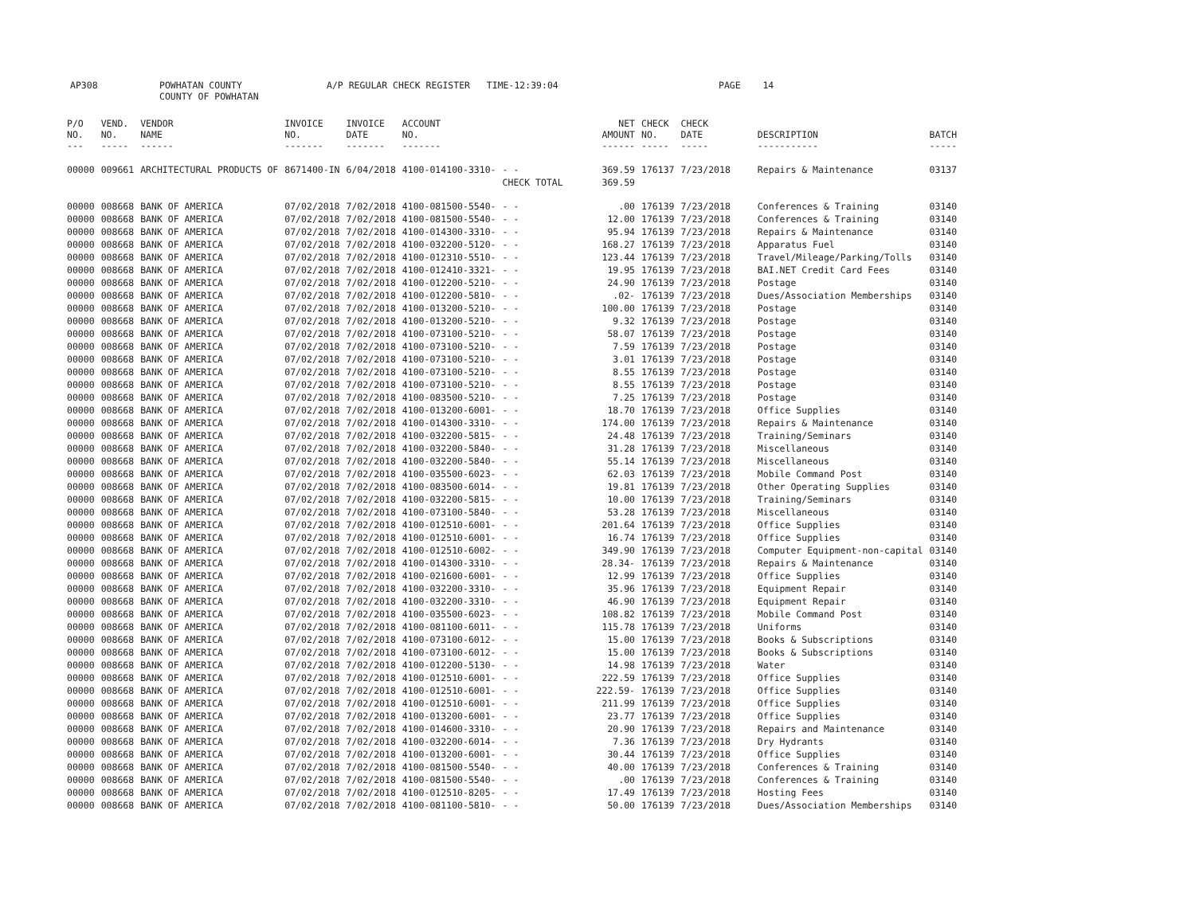AP308
POWHATAN COUNTY COUNTY OF POWHATAN
A/P REGULAR CHECK REGISTER TIME-12:39:04
PAGE 14
| P/O NO. --- | VEND. NO. ----- | VENDOR NAME ------ | INVOICE NO. ------- | INVOICE DATE ------- | ACCOUNT NO. ------- | | NET AMOUNT ------ | CHECK NO. ----- | CHECK DATE ----- | DESCRIPTION ----------- | BATCH ----- |
| --- | --- | --- | --- | --- | --- | --- | --- | --- | --- | --- | --- |
| 00000 | 009661 | ARCHITECTURAL PRODUCTS OF | 8671400-IN | 6/04/2018 | 4100-014100-3310- | - - | 369.59 | 176137 | 7/23/2018 | Repairs & Maintenance | 03137 |
| | | | | | | CHECK TOTAL | 369.59 | | | | |
| 00000 | 008668 | BANK OF AMERICA | 07/02/2018 | 7/02/2018 | 4100-081500-5540- | - - | .00 | 176139 | 7/23/2018 | Conferences & Training | 03140 |
| 00000 | 008668 | BANK OF AMERICA | 07/02/2018 | 7/02/2018 | 4100-081500-5540- | - - | 12.00 | 176139 | 7/23/2018 | Conferences & Training | 03140 |
| 00000 | 008668 | BANK OF AMERICA | 07/02/2018 | 7/02/2018 | 4100-014300-3310- | - - | 95.94 | 176139 | 7/23/2018 | Repairs & Maintenance | 03140 |
| 00000 | 008668 | BANK OF AMERICA | 07/02/2018 | 7/02/2018 | 4100-032200-5120- | - - | 168.27 | 176139 | 7/23/2018 | Apparatus Fuel | 03140 |
| 00000 | 008668 | BANK OF AMERICA | 07/02/2018 | 7/02/2018 | 4100-012310-5510- | - - | 123.44 | 176139 | 7/23/2018 | Travel/Mileage/Parking/Tolls | 03140 |
| 00000 | 008668 | BANK OF AMERICA | 07/02/2018 | 7/02/2018 | 4100-012410-3321- | - - | 19.95 | 176139 | 7/23/2018 | BAI.NET Credit Card Fees | 03140 |
| 00000 | 008668 | BANK OF AMERICA | 07/02/2018 | 7/02/2018 | 4100-012200-5210- | - - | 24.90 | 176139 | 7/23/2018 | Postage | 03140 |
| 00000 | 008668 | BANK OF AMERICA | 07/02/2018 | 7/02/2018 | 4100-012200-5810- | - - | .02- | 176139 | 7/23/2018 | Dues/Association Memberships | 03140 |
| 00000 | 008668 | BANK OF AMERICA | 07/02/2018 | 7/02/2018 | 4100-013200-5210- | - - | 100.00 | 176139 | 7/23/2018 | Postage | 03140 |
| 00000 | 008668 | BANK OF AMERICA | 07/02/2018 | 7/02/2018 | 4100-013200-5210- | - - | 9.32 | 176139 | 7/23/2018 | Postage | 03140 |
| 00000 | 008668 | BANK OF AMERICA | 07/02/2018 | 7/02/2018 | 4100-073100-5210- | - - | 58.07 | 176139 | 7/23/2018 | Postage | 03140 |
| 00000 | 008668 | BANK OF AMERICA | 07/02/2018 | 7/02/2018 | 4100-073100-5210- | - - | 7.59 | 176139 | 7/23/2018 | Postage | 03140 |
| 00000 | 008668 | BANK OF AMERICA | 07/02/2018 | 7/02/2018 | 4100-073100-5210- | - - | 3.01 | 176139 | 7/23/2018 | Postage | 03140 |
| 00000 | 008668 | BANK OF AMERICA | 07/02/2018 | 7/02/2018 | 4100-073100-5210- | - - | 8.55 | 176139 | 7/23/2018 | Postage | 03140 |
| 00000 | 008668 | BANK OF AMERICA | 07/02/2018 | 7/02/2018 | 4100-073100-5210- | - - | 8.55 | 176139 | 7/23/2018 | Postage | 03140 |
| 00000 | 008668 | BANK OF AMERICA | 07/02/2018 | 7/02/2018 | 4100-083500-5210- | - - | 7.25 | 176139 | 7/23/2018 | Postage | 03140 |
| 00000 | 008668 | BANK OF AMERICA | 07/02/2018 | 7/02/2018 | 4100-013200-6001- | - - | 18.70 | 176139 | 7/23/2018 | Office Supplies | 03140 |
| 00000 | 008668 | BANK OF AMERICA | 07/02/2018 | 7/02/2018 | 4100-014300-3310- | - - | 174.00 | 176139 | 7/23/2018 | Repairs & Maintenance | 03140 |
| 00000 | 008668 | BANK OF AMERICA | 07/02/2018 | 7/02/2018 | 4100-032200-5815- | - - | 24.48 | 176139 | 7/23/2018 | Training/Seminars | 03140 |
| 00000 | 008668 | BANK OF AMERICA | 07/02/2018 | 7/02/2018 | 4100-032200-5840- | - - | 31.28 | 176139 | 7/23/2018 | Miscellaneous | 03140 |
| 00000 | 008668 | BANK OF AMERICA | 07/02/2018 | 7/02/2018 | 4100-032200-5840- | - - | 55.14 | 176139 | 7/23/2018 | Miscellaneous | 03140 |
| 00000 | 008668 | BANK OF AMERICA | 07/02/2018 | 7/02/2018 | 4100-035500-6023- | - - | 62.03 | 176139 | 7/23/2018 | Mobile Command Post | 03140 |
| 00000 | 008668 | BANK OF AMERICA | 07/02/2018 | 7/02/2018 | 4100-083500-6014- | - - | 19.81 | 176139 | 7/23/2018 | Other Operating Supplies | 03140 |
| 00000 | 008668 | BANK OF AMERICA | 07/02/2018 | 7/02/2018 | 4100-032200-5815- | - - | 10.00 | 176139 | 7/23/2018 | Training/Seminars | 03140 |
| 00000 | 008668 | BANK OF AMERICA | 07/02/2018 | 7/02/2018 | 4100-073100-5840- | - - | 53.28 | 176139 | 7/23/2018 | Miscellaneous | 03140 |
| 00000 | 008668 | BANK OF AMERICA | 07/02/2018 | 7/02/2018 | 4100-012510-6001- | - - | 201.64 | 176139 | 7/23/2018 | Office Supplies | 03140 |
| 00000 | 008668 | BANK OF AMERICA | 07/02/2018 | 7/02/2018 | 4100-012510-6001- | - - | 16.74 | 176139 | 7/23/2018 | Office Supplies | 03140 |
| 00000 | 008668 | BANK OF AMERICA | 07/02/2018 | 7/02/2018 | 4100-012510-6002- | - - | 349.90 | 176139 | 7/23/2018 | Computer Equipment-non-capital | 03140 |
| 00000 | 008668 | BANK OF AMERICA | 07/02/2018 | 7/02/2018 | 4100-014300-3310- | - - | 28.34- | 176139 | 7/23/2018 | Repairs & Maintenance | 03140 |
| 00000 | 008668 | BANK OF AMERICA | 07/02/2018 | 7/02/2018 | 4100-021600-6001- | - - | 12.99 | 176139 | 7/23/2018 | Office Supplies | 03140 |
| 00000 | 008668 | BANK OF AMERICA | 07/02/2018 | 7/02/2018 | 4100-032200-3310- | - - | 35.96 | 176139 | 7/23/2018 | Equipment Repair | 03140 |
| 00000 | 008668 | BANK OF AMERICA | 07/02/2018 | 7/02/2018 | 4100-032200-3310- | - - | 46.90 | 176139 | 7/23/2018 | Equipment Repair | 03140 |
| 00000 | 008668 | BANK OF AMERICA | 07/02/2018 | 7/02/2018 | 4100-035500-6023- | - - | 108.82 | 176139 | 7/23/2018 | Mobile Command Post | 03140 |
| 00000 | 008668 | BANK OF AMERICA | 07/02/2018 | 7/02/2018 | 4100-081100-6011- | - - | 115.78 | 176139 | 7/23/2018 | Uniforms | 03140 |
| 00000 | 008668 | BANK OF AMERICA | 07/02/2018 | 7/02/2018 | 4100-073100-6012- | - - | 15.00 | 176139 | 7/23/2018 | Books & Subscriptions | 03140 |
| 00000 | 008668 | BANK OF AMERICA | 07/02/2018 | 7/02/2018 | 4100-073100-6012- | - - | 15.00 | 176139 | 7/23/2018 | Books & Subscriptions | 03140 |
| 00000 | 008668 | BANK OF AMERICA | 07/02/2018 | 7/02/2018 | 4100-012200-5130- | - - | 14.98 | 176139 | 7/23/2018 | Water | 03140 |
| 00000 | 008668 | BANK OF AMERICA | 07/02/2018 | 7/02/2018 | 4100-012510-6001- | - - | 222.59 | 176139 | 7/23/2018 | Office Supplies | 03140 |
| 00000 | 008668 | BANK OF AMERICA | 07/02/2018 | 7/02/2018 | 4100-012510-6001- | - - | 222.59- | 176139 | 7/23/2018 | Office Supplies | 03140 |
| 00000 | 008668 | BANK OF AMERICA | 07/02/2018 | 7/02/2018 | 4100-012510-6001- | - - | 211.99 | 176139 | 7/23/2018 | Office Supplies | 03140 |
| 00000 | 008668 | BANK OF AMERICA | 07/02/2018 | 7/02/2018 | 4100-013200-6001- | - - | 23.77 | 176139 | 7/23/2018 | Office Supplies | 03140 |
| 00000 | 008668 | BANK OF AMERICA | 07/02/2018 | 7/02/2018 | 4100-014600-3310- | - - | 20.90 | 176139 | 7/23/2018 | Repairs and Maintenance | 03140 |
| 00000 | 008668 | BANK OF AMERICA | 07/02/2018 | 7/02/2018 | 4100-032200-6014- | - - | 7.36 | 176139 | 7/23/2018 | Dry Hydrants | 03140 |
| 00000 | 008668 | BANK OF AMERICA | 07/02/2018 | 7/02/2018 | 4100-013200-6001- | - - | 30.44 | 176139 | 7/23/2018 | Office Supplies | 03140 |
| 00000 | 008668 | BANK OF AMERICA | 07/02/2018 | 7/02/2018 | 4100-081500-5540- | - - | 40.00 | 176139 | 7/23/2018 | Conferences & Training | 03140 |
| 00000 | 008668 | BANK OF AMERICA | 07/02/2018 | 7/02/2018 | 4100-081500-5540- | - - | .00 | 176139 | 7/23/2018 | Conferences & Training | 03140 |
| 00000 | 008668 | BANK OF AMERICA | 07/02/2018 | 7/02/2018 | 4100-012510-8205- | - - | 17.49 | 176139 | 7/23/2018 | Hosting Fees | 03140 |
| 00000 | 008668 | BANK OF AMERICA | 07/02/2018 | 7/02/2018 | 4100-081100-5810- | - - | 50.00 | 176139 | 7/23/2018 | Dues/Association Memberships | 03140 |